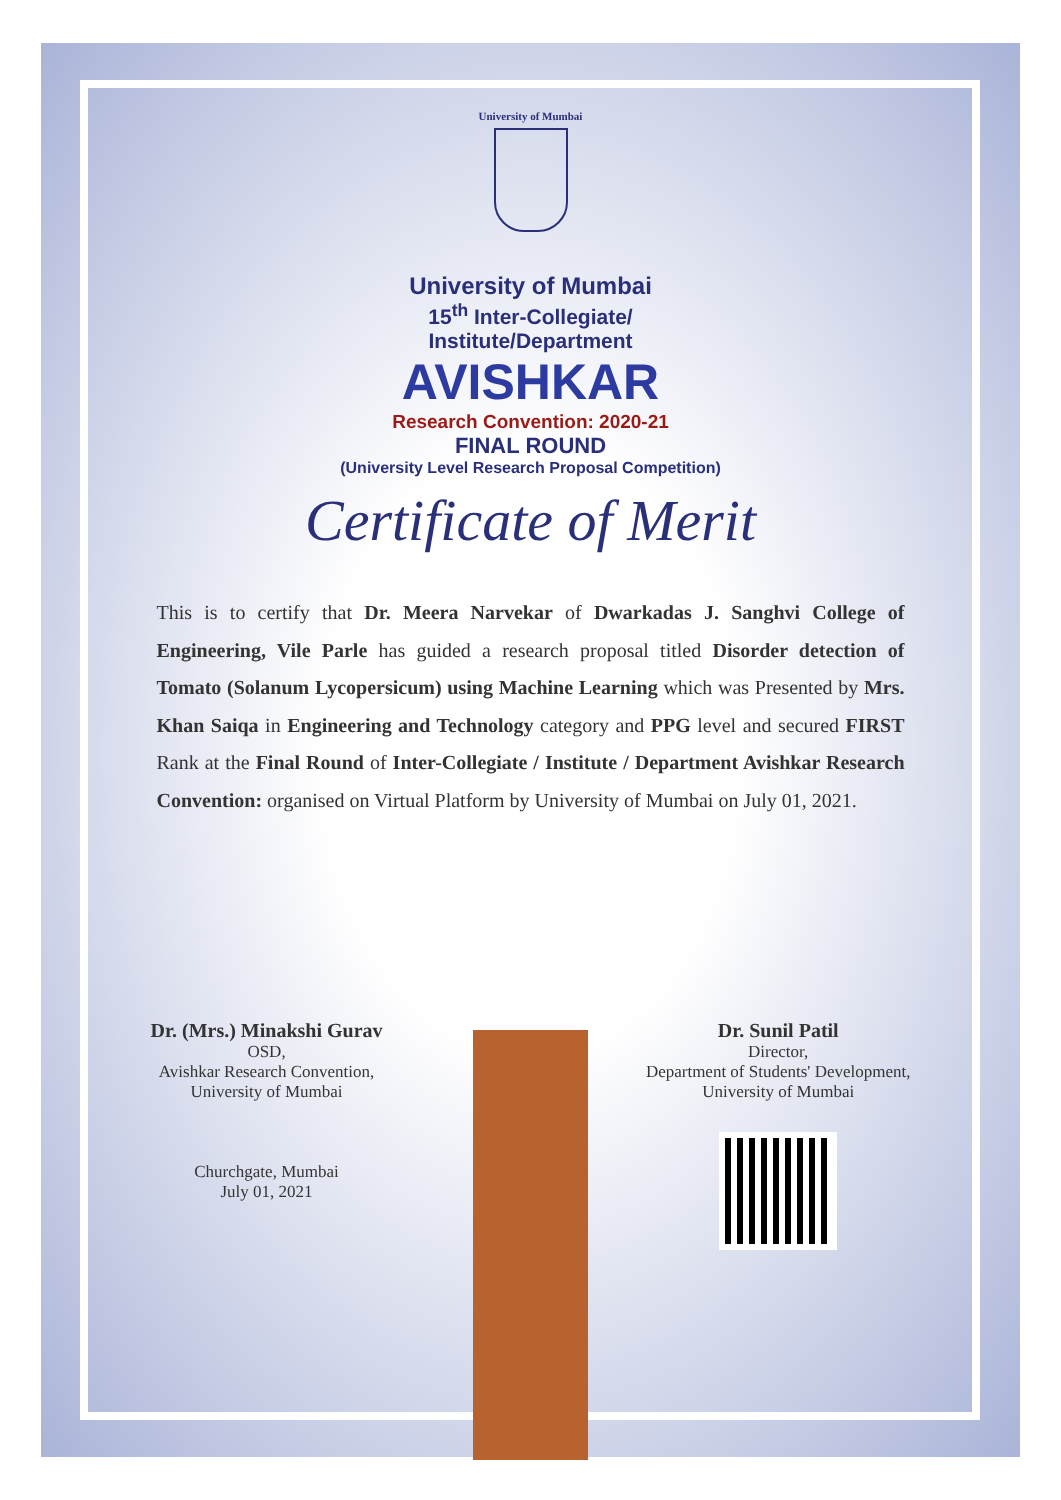University of Mumbai
University of Mumbai
15<sup>th</sup> Inter-Collegiate/
Institute/Department
AVISHKAR
Research Convention: 2020-21
FINAL ROUND
(University Level Research Proposal Competition)
Certificate of Merit
This is to certify that Dr. Meera Narvekar of Dwarkadas J. Sanghvi College of Engineering, Vile Parle has guided a research proposal titled Disorder detection of Tomato (Solanum Lycopersicum) using Machine Learning which was Presented by Mrs. Khan Saiqa in Engineering and Technology category and PPG level and secured FIRST Rank at the Final Round of Inter-Collegiate / Institute / Department Avishkar Research Convention: organised on Virtual Platform by University of Mumbai on July 01, 2021.
Dr. (Mrs.) Minakshi Gurav
OSD,
Avishkar Research Convention,
University of Mumbai
Churchgate, Mumbai
July 01, 2021
Dr. Sunil Patil
Director,
Department of Students' Development,
University of Mumbai